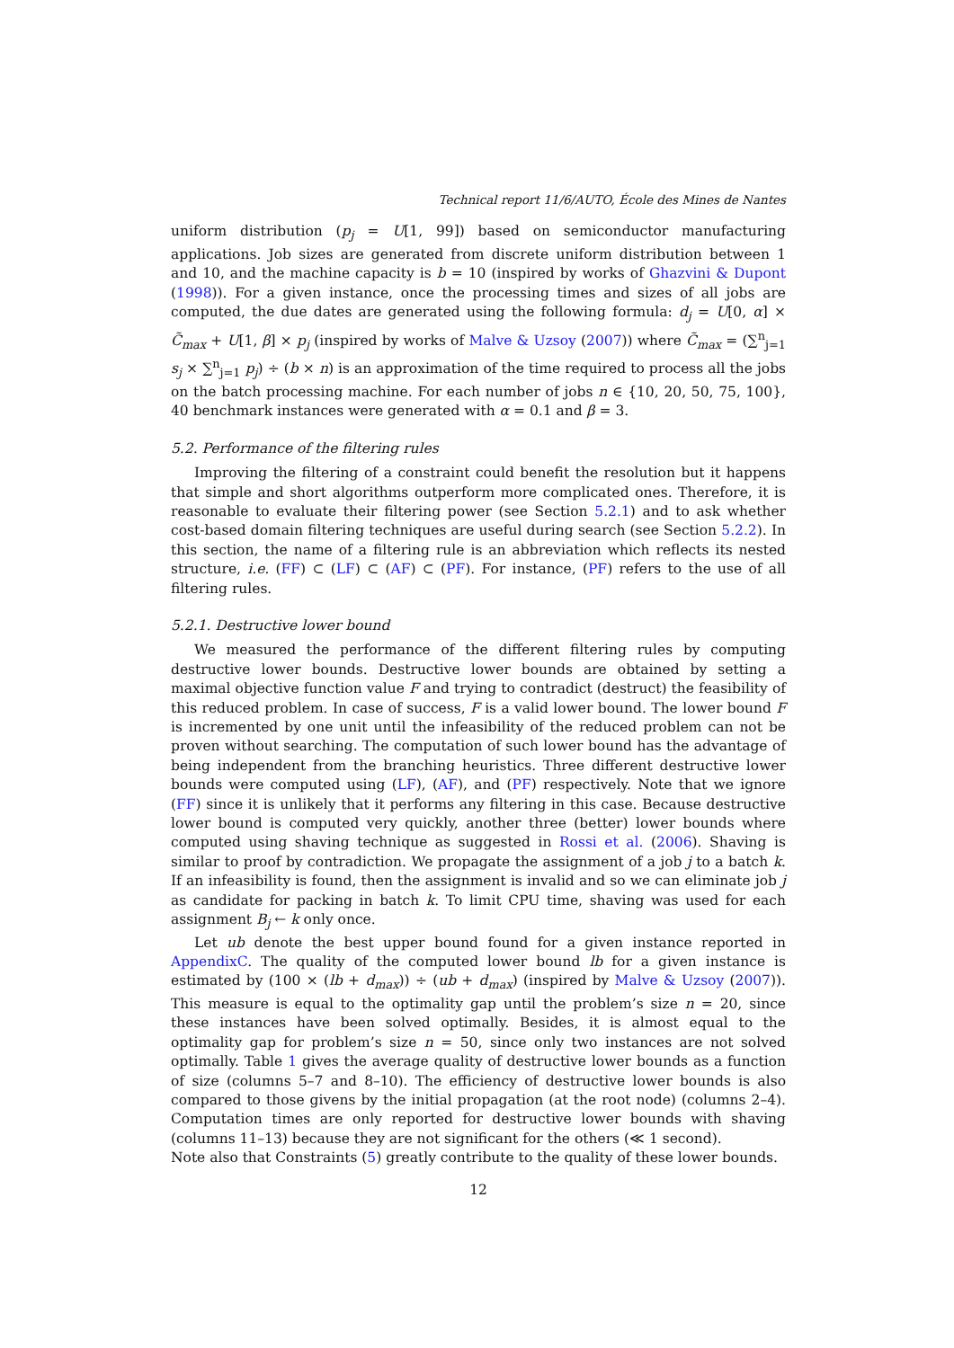Technical report 11/6/AUTO, École des Mines de Nantes
uniform distribution (p<sub>j</sub> = U[1, 99]) based on semiconductor manufacturing applications. Job sizes are generated from discrete uniform distribution between 1 and 10, and the machine capacity is b = 10 (inspired by works of Ghazvini & Dupont (1998)). For a given instance, once the processing times and sizes of all jobs are computed, the due dates are generated using the following formula: d<sub>j</sub> = U[0, α] × C̃<sub>max</sub> + U[1, β] × p<sub>j</sub> (inspired by works of Malve & Uzsoy (2007)) where C̃<sub>max</sub> = (∑<sup>n</sup><sub>j=1</sub> s<sub>j</sub> × ∑<sup>n</sup><sub>j=1</sub> p<sub>j</sub>) ÷ (b × n) is an approximation of the time required to process all the jobs on the batch processing machine. For each number of jobs n ∈ {10, 20, 50, 75, 100}, 40 benchmark instances were generated with α = 0.1 and β = 3.
5.2. Performance of the filtering rules
Improving the filtering of a constraint could benefit the resolution but it happens that simple and short algorithms outperform more complicated ones. Therefore, it is reasonable to evaluate their filtering power (see Section 5.2.1) and to ask whether cost-based domain filtering techniques are useful during search (see Section 5.2.2). In this section, the name of a filtering rule is an abbreviation which reflects its nested structure, i.e. (FF) ⊂ (LF) ⊂ (AF) ⊂ (PF). For instance, (PF) refers to the use of all filtering rules.
5.2.1. Destructive lower bound
We measured the performance of the different filtering rules by computing destructive lower bounds. Destructive lower bounds are obtained by setting a maximal objective function value F and trying to contradict (destruct) the feasibility of this reduced problem. In case of success, F is a valid lower bound. The lower bound F is incremented by one unit until the infeasibility of the reduced problem can not be proven without searching. The computation of such lower bound has the advantage of being independent from the branching heuristics. Three different destructive lower bounds were computed using (LF), (AF), and (PF) respectively. Note that we ignore (FF) since it is unlikely that it performs any filtering in this case. Because destructive lower bound is computed very quickly, another three (better) lower bounds where computed using shaving technique as suggested in Rossi et al. (2006). Shaving is similar to proof by contradiction. We propagate the assignment of a job j to a batch k. If an infeasibility is found, then the assignment is invalid and so we can eliminate job j as candidate for packing in batch k. To limit CPU time, shaving was used for each assignment B<sub>j</sub> ← k only once.
Let ub denote the best upper bound found for a given instance reported in AppendixC. The quality of the computed lower bound lb for a given instance is estimated by (100 × (lb + d<sub>max</sub>)) ÷ (ub + d<sub>max</sub>) (inspired by Malve & Uzsoy (2007)). This measure is equal to the optimality gap until the problem’s size n = 20, since these instances have been solved optimally. Besides, it is almost equal to the optimality gap for problem’s size n = 50, since only two instances are not solved optimally. Table 1 gives the average quality of destructive lower bounds as a function of size (columns 5–7 and 8–10). The efficiency of destructive lower bounds is also compared to those givens by the initial propagation (at the root node) (columns 2–4). Computation times are only reported for destructive lower bounds with shaving (columns 11–13) because they are not significant for the others (≪ 1 second).
Note also that Constraints (5) greatly contribute to the quality of these lower bounds.
12